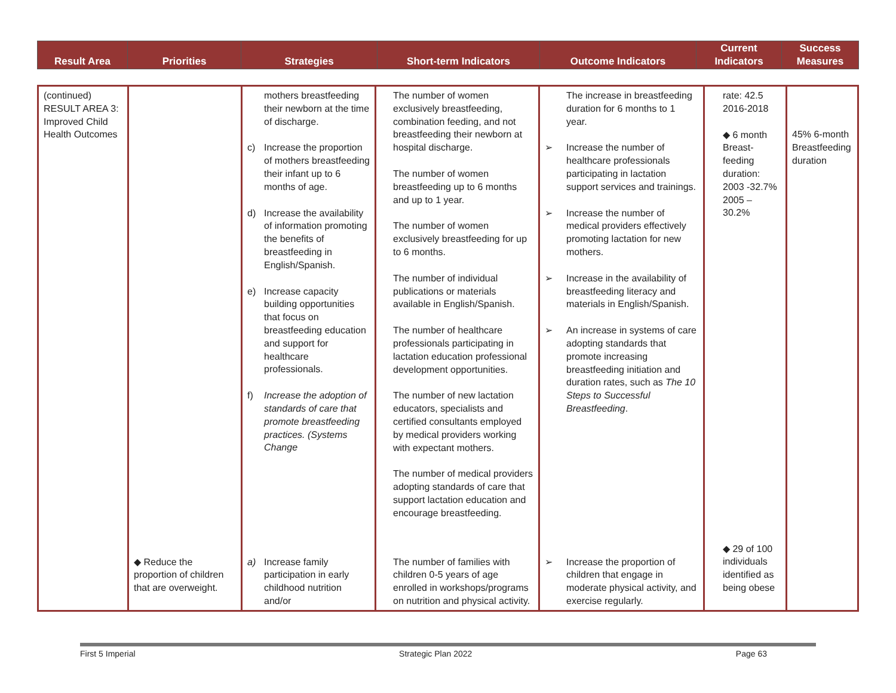| Result Area | Priorities | Strategies | Short-term Indicators | Outcome Indicators | Current Indicators | Success Measures |
| --- | --- | --- | --- | --- | --- | --- |
| (continued) RESULT AREA 3: Improved Child Health Outcomes | | mothers breastfeeding their newborn at the time of discharge. c) Increase the proportion of mothers breastfeeding their infant up to 6 months of age. d) Increase the availability of information promoting the benefits of breastfeeding in English/Spanish. e) Increase capacity building opportunities that focus on breastfeeding education and support for healthcare professionals. f) Increase the adoption of standards of care that promote breastfeeding practices. (Systems Change | The number of women exclusively breastfeeding, combination feeding, and not breastfeeding their newborn at hospital discharge. The number of women breastfeeding up to 6 months and up to 1 year. The number of women exclusively breastfeeding for up to 6 months. The number of individual publications or materials available in English/Spanish. The number of healthcare professionals participating in lactation education professional development opportunities. The number of new lactation educators, specialists and certified consultants employed by medical providers working with expectant mothers. The number of medical providers adopting standards of care that support lactation education and encourage breastfeeding. | The increase in breastfeeding duration for 6 months to 1 year. ➢ Increase the number of healthcare professionals participating in lactation support services and trainings. ➢ Increase the number of medical providers effectively promoting lactation for new mothers. ➢ Increase in the availability of breastfeeding literacy and materials in English/Spanish. ➢ An increase in systems of care adopting standards that promote increasing breastfeeding initiation and duration rates, such as The 10 Steps to Successful Breastfeeding . | rate: 42.5 2016-2018 ◆ 6 month Breast-feeding duration: 2003 -32.7% 2005 – 30.2% | 45% 6-month Breastfeeding duration |
| | ◆ Reduce the proportion of children that are overweight. | a) Increase family participation in early childhood nutrition and/or | The number of families with children 0-5 years of age enrolled in workshops/programs on nutrition and physical activity. | ➢ Increase the proportion of children that engage in moderate physical activity, and exercise regularly. | ◆ 29 of 100 individuals identified as being obese | |
First 5 Imperial Strategic Plan 2022 Page 63